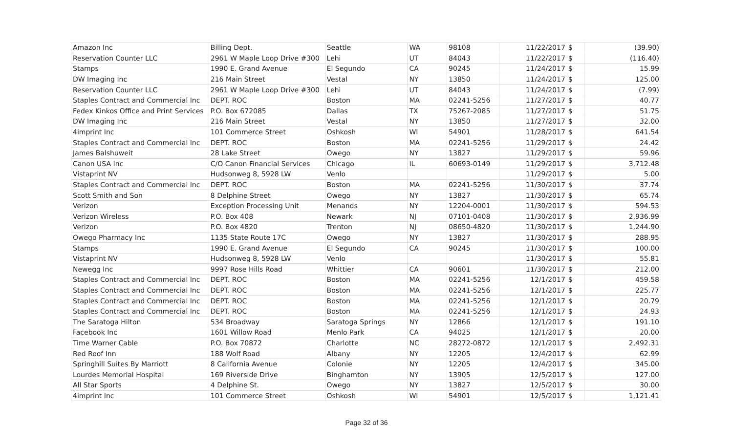| Amazon Inc | Billing Dept. | Seattle | WA | 98108 | 11/22/2017 | $ | (39.90) |
| Reservation Counter LLC | 2961 W Maple Loop Drive #300 | Lehi | UT | 84043 | 11/22/2017 | $ | (116.40) |
| Stamps | 1990 E. Grand Avenue | El Segundo | CA | 90245 | 11/24/2017 | $ | 15.99 |
| DW Imaging Inc | 216 Main Street | Vestal | NY | 13850 | 11/24/2017 | $ | 125.00 |
| Reservation Counter LLC | 2961 W Maple Loop Drive #300 | Lehi | UT | 84043 | 11/24/2017 | $ | (7.99) |
| Staples Contract and Commercial Inc | DEPT. ROC | Boston | MA | 02241-5256 | 11/27/2017 | $ | 40.77 |
| Fedex Kinkos Office and Print Services | P.O. Box 672085 | Dallas | TX | 75267-2085 | 11/27/2017 | $ | 51.75 |
| DW Imaging Inc | 216 Main Street | Vestal | NY | 13850 | 11/27/2017 | $ | 32.00 |
| 4imprint Inc | 101 Commerce Street | Oshkosh | WI | 54901 | 11/28/2017 | $ | 641.54 |
| Staples Contract and Commercial Inc | DEPT. ROC | Boston | MA | 02241-5256 | 11/29/2017 | $ | 24.42 |
| James Balshuweit | 28 Lake Street | Owego | NY | 13827 | 11/29/2017 | $ | 59.96 |
| Canon USA Inc | C/O Canon Financial Services | Chicago | IL | 60693-0149 | 11/29/2017 | $ | 3,712.48 |
| Vistaprint NV | Hudsonweg 8, 5928 LW | Venlo | | | 11/29/2017 | $ | 5.00 |
| Staples Contract and Commercial Inc | DEPT. ROC | Boston | MA | 02241-5256 | 11/30/2017 | $ | 37.74 |
| Scott Smith and Son | 8 Delphine Street | Owego | NY | 13827 | 11/30/2017 | $ | 65.74 |
| Verizon | Exception Processing Unit | Menands | NY | 12204-0001 | 11/30/2017 | $ | 594.53 |
| Verizon Wireless | P.O. Box 408 | Newark | NJ | 07101-0408 | 11/30/2017 | $ | 2,936.99 |
| Verizon | P.O. Box 4820 | Trenton | NJ | 08650-4820 | 11/30/2017 | $ | 1,244.90 |
| Owego Pharmacy Inc | 1135 State Route 17C | Owego | NY | 13827 | 11/30/2017 | $ | 288.95 |
| Stamps | 1990 E. Grand Avenue | El Segundo | CA | 90245 | 11/30/2017 | $ | 100.00 |
| Vistaprint NV | Hudsonweg 8, 5928 LW | Venlo | | | 11/30/2017 | $ | 55.81 |
| Newegg Inc | 9997 Rose Hills Road | Whittier | CA | 90601 | 11/30/2017 | $ | 212.00 |
| Staples Contract and Commercial Inc | DEPT. ROC | Boston | MA | 02241-5256 | 12/1/2017 | $ | 459.58 |
| Staples Contract and Commercial Inc | DEPT. ROC | Boston | MA | 02241-5256 | 12/1/2017 | $ | 225.77 |
| Staples Contract and Commercial Inc | DEPT. ROC | Boston | MA | 02241-5256 | 12/1/2017 | $ | 20.79 |
| Staples Contract and Commercial Inc | DEPT. ROC | Boston | MA | 02241-5256 | 12/1/2017 | $ | 24.93 |
| The Saratoga Hilton | 534 Broadway | Saratoga Springs | NY | 12866 | 12/1/2017 | $ | 191.10 |
| Facebook Inc | 1601 Willow Road | Menlo Park | CA | 94025 | 12/1/2017 | $ | 20.00 |
| Time Warner Cable | P.O. Box 70872 | Charlotte | NC | 28272-0872 | 12/1/2017 | $ | 2,492.31 |
| Red Roof Inn | 188 Wolf Road | Albany | NY | 12205 | 12/4/2017 | $ | 62.99 |
| Springhill Suites By Marriott | 8 California Avenue | Colonie | NY | 12205 | 12/4/2017 | $ | 345.00 |
| Lourdes Memorial Hospital | 169 Riverside Drive | Binghamton | NY | 13905 | 12/5/2017 | $ | 127.00 |
| All Star Sports | 4 Delphine St. | Owego | NY | 13827 | 12/5/2017 | $ | 30.00 |
| 4imprint Inc | 101 Commerce Street | Oshkosh | WI | 54901 | 12/5/2017 | $ | 1,121.41 |
Page 32 of 36